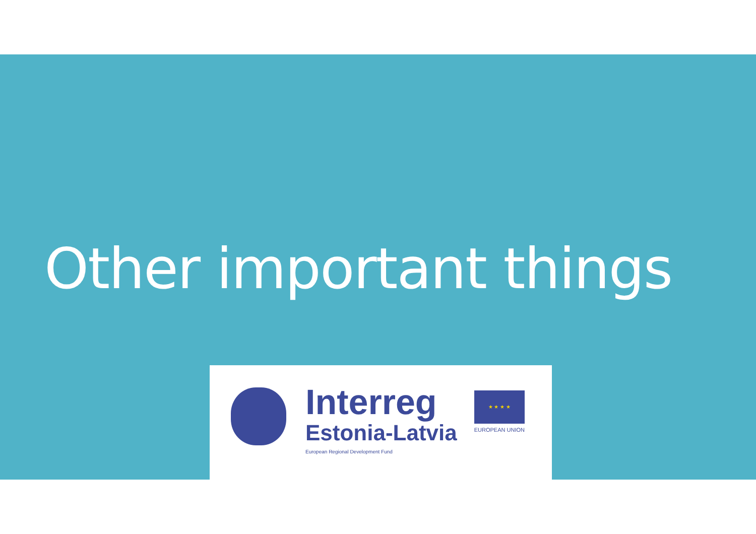Other important things
Interreg
Estonia-Latvia
European Regional Development Fund
★ ★ ★ ★
EUROPEAN UNION